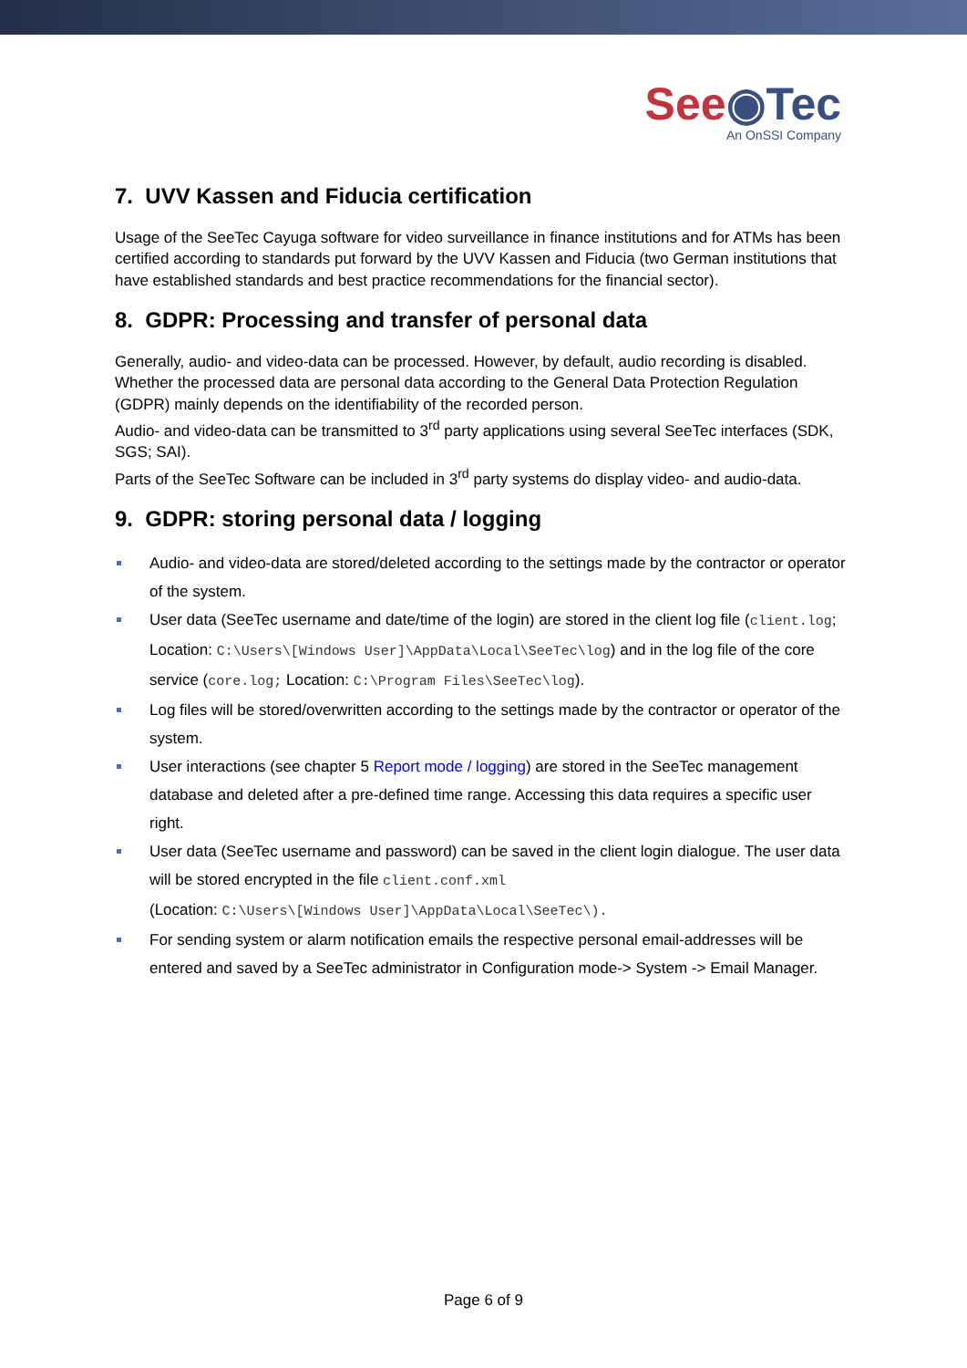See◉Tec
An OnSSI Company
7. UVV Kassen and Fiducia certification
Usage of the SeeTec Cayuga software for video surveillance in finance institutions and for ATMs has been certified according to standards put forward by the UVV Kassen and Fiducia (two German institutions that have established standards and best practice recommendations for the financial sector).
8. GDPR: Processing and transfer of personal data
Generally, audio- and video-data can be processed. However, by default, audio recording is disabled. Whether the processed data are personal data according to the General Data Protection Regulation (GDPR) mainly depends on the identifiability of the recorded person.
Audio- and video-data can be transmitted to 3<sup>rd</sup> party applications using several SeeTec interfaces (SDK, SGS; SAI).
Parts of the SeeTec Software can be included in 3<sup>rd</sup> party systems do display video- and audio-data.
9. GDPR: storing personal data / logging
Audio- and video-data are stored/deleted according to the settings made by the contractor or operator of the system.
User data (SeeTec username and date/time of the login) are stored in the client log file (client.log; Location: C:\Users\[Windows User]\AppData\Local\SeeTec\log) and in the log file of the core service (core.log; Location: C:\Program Files\SeeTec\log).
Log files will be stored/overwritten according to the settings made by the contractor or operator of the system.
User interactions (see chapter 5 Report mode / logging) are stored in the SeeTec management database and deleted after a pre-defined time range. Accessing this data requires a specific user right.
User data (SeeTec username and password) can be saved in the client login dialogue. The user data will be stored encrypted in the file client.conf.xml
(Location: C:\Users\[Windows User]\AppData\Local\SeeTec\).
For sending system or alarm notification emails the respective personal email-addresses will be entered and saved by a SeeTec administrator in Configuration mode-> System -> Email Manager.
Page 6 of 9